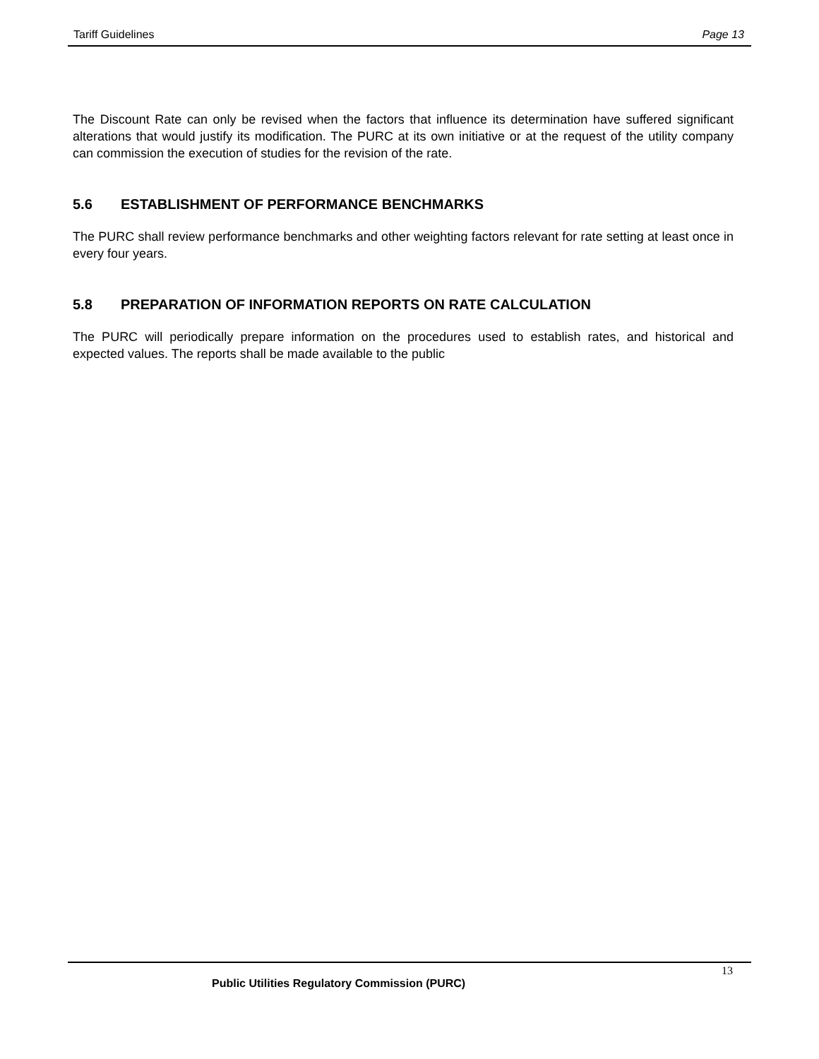Tariff Guidelines Page 13
The Discount Rate can only be revised when the factors that influence its determination have suffered significant alterations that would justify its modification. The PURC at its own initiative or at the request of the utility company can commission the execution of studies for the revision of the rate.
5.6 ESTABLISHMENT OF PERFORMANCE BENCHMARKS
The PURC shall review performance benchmarks and other weighting factors relevant for rate setting at least once in every four years.
5.8 PREPARATION OF INFORMATION REPORTS ON RATE CALCULATION
The PURC will periodically prepare information on the procedures used to establish rates, and historical and expected values. The reports shall be made available to the public
13
Public Utilities Regulatory Commission (PURC)